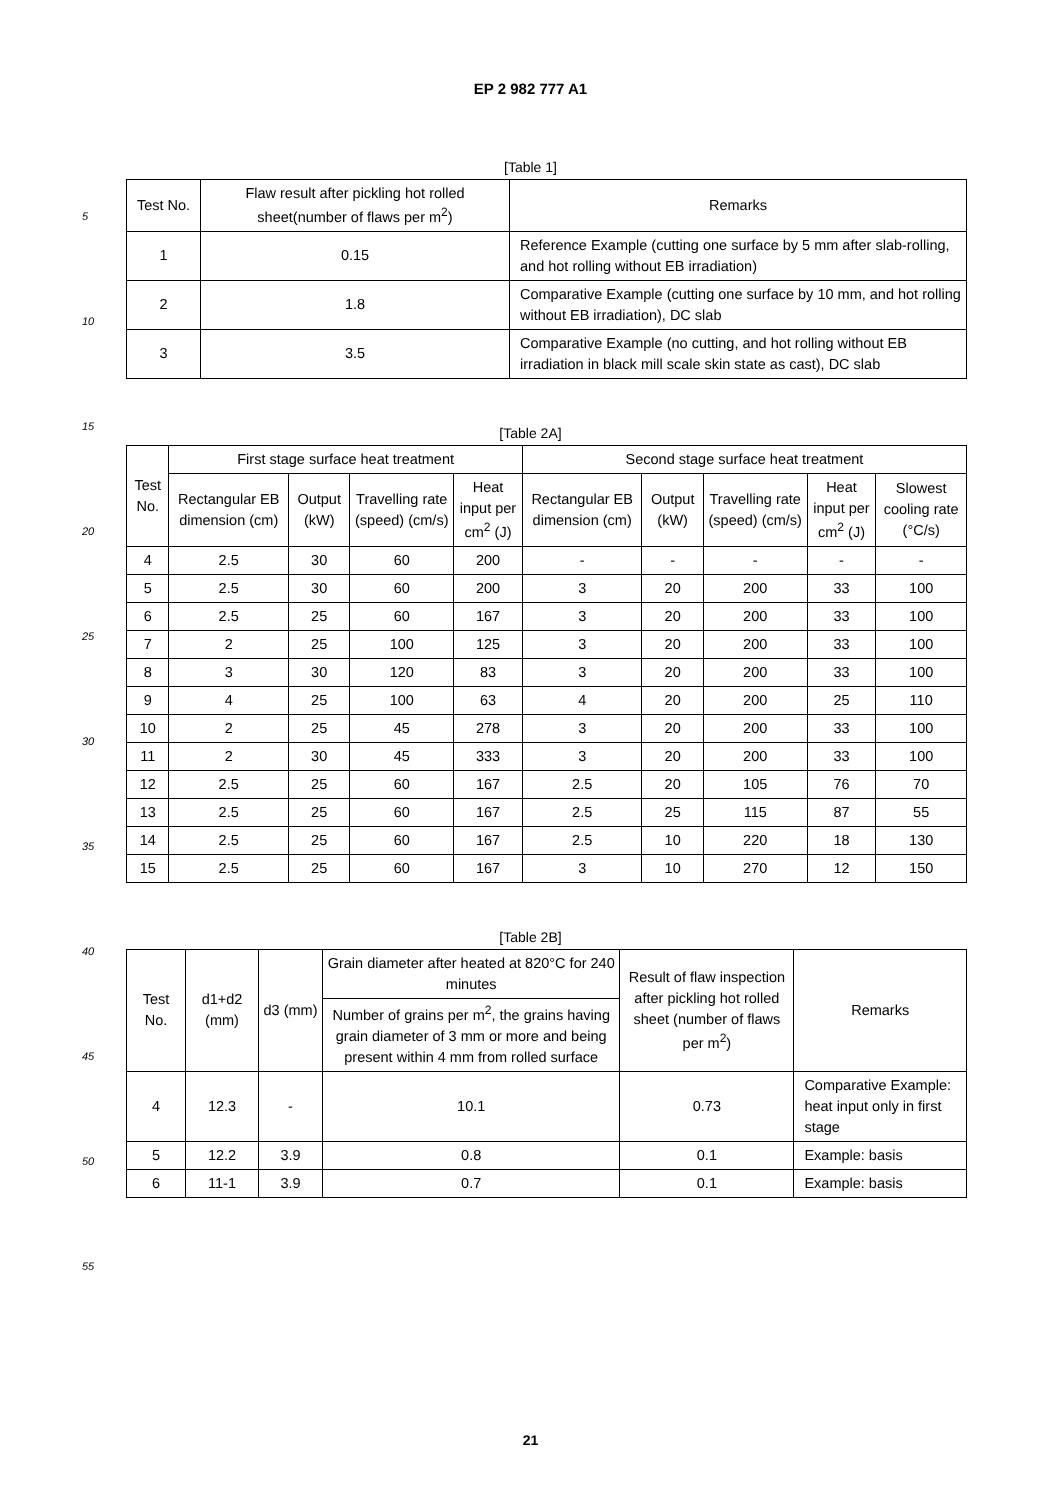EP 2 982 777 A1
5
10
15
20
25
30
35
40
45
50
55
[Table 1]
| Test No. | Flaw result after pickling hot rolled sheet(number of flaws per m<sup>2</sup>) | Remarks |
| --- | --- | --- |
| 1 | 0.15 | Reference Example (cutting one surface by 5 mm after slab-rolling, and hot rolling without EB irradiation) |
| 2 | 1.8 | Comparative Example (cutting one surface by 10 mm, and hot rolling without EB irradiation), DC slab |
| 3 | 3.5 | Comparative Example (no cutting, and hot rolling without EB irradiation in black mill scale skin state as cast), DC slab |
[Table 2A]
| Test No. | First stage surface heat treatment | | | | Second stage surface heat treatment | | | | |
| --- | --- | --- | --- | --- | --- | --- | --- | --- | --- |
| | Rectangular EB dimension (cm) | Output (kW) | Travelling rate (speed) (cm/s) | Heat input per cm<sup>2</sup> (J) | Rectangular EB dimension (cm) | Output (kW) | Travelling rate (speed) (cm/s) | Heat input per cm<sup>2</sup> (J) | Slowest cooling rate (°C/s) |
| 4 | 2.5 | 30 | 60 | 200 | - | - | - | - | - |
| 5 | 2.5 | 30 | 60 | 200 | 3 | 20 | 200 | 33 | 100 |
| 6 | 2.5 | 25 | 60 | 167 | 3 | 20 | 200 | 33 | 100 |
| 7 | 2 | 25 | 100 | 125 | 3 | 20 | 200 | 33 | 100 |
| 8 | 3 | 30 | 120 | 83 | 3 | 20 | 200 | 33 | 100 |
| 9 | 4 | 25 | 100 | 63 | 4 | 20 | 200 | 25 | 110 |
| 10 | 2 | 25 | 45 | 278 | 3 | 20 | 200 | 33 | 100 |
| 11 | 2 | 30 | 45 | 333 | 3 | 20 | 200 | 33 | 100 |
| 12 | 2.5 | 25 | 60 | 167 | 2.5 | 20 | 105 | 76 | 70 |
| 13 | 2.5 | 25 | 60 | 167 | 2.5 | 25 | 115 | 87 | 55 |
| 14 | 2.5 | 25 | 60 | 167 | 2.5 | 10 | 220 | 18 | 130 |
| 15 | 2.5 | 25 | 60 | 167 | 3 | 10 | 270 | 12 | 150 |
[Table 2B]
| Test No. | d1+d2 (mm) | d3 (mm) | Grain diameter after heated at 820°C for 240 minutes | Result of flaw inspection after pickling hot rolled sheet (number of flaws per m<sup>2</sup>) | Remarks |
| --- | --- | --- | --- | --- | --- |
| | | | Number of grains per m<sup>2</sup>, the grains having grain diameter of 3 mm or more and being present within 4 mm from rolled surface | | |
| 4 | 12.3 | - | 10.1 | 0.73 | Comparative Example: heat input only in first stage |
| 5 | 12.2 | 3.9 | 0.8 | 0.1 | Example: basis |
| 6 | 11-1 | 3.9 | 0.7 | 0.1 | Example: basis |
21